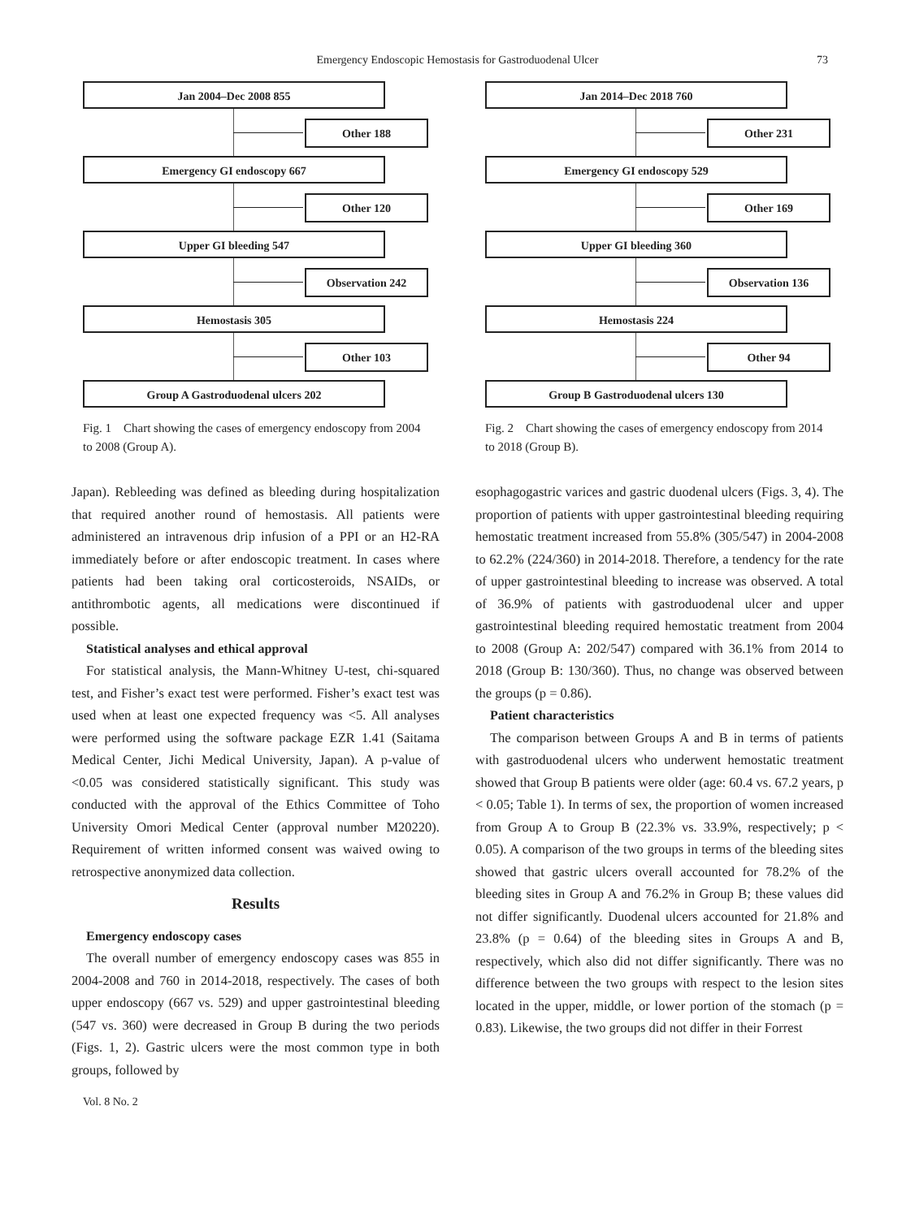Emergency Endoscopic Hemostasis for Gastroduodenal Ulcer 73
Jan 2004–Dec 2008 855
Other 188
Emergency GI endoscopy 667
Other 120
Upper GI bleeding 547
Observation 242
Hemostasis 305
Other 103
Group A Gastroduodenal ulcers 202
Fig. 1　Chart showing the cases of emergency endoscopy from 2004 to 2008 (Group A).
Jan 2014–Dec 2018 760
Other 231
Emergency GI endoscopy 529
Other 169
Upper GI bleeding 360
Observation 136
Hemostasis 224
Other 94
Group B Gastroduodenal ulcers 130
Fig. 2　Chart showing the cases of emergency endoscopy from 2014 to 2018 (Group B).
Japan). Rebleeding was defined as bleeding during hospitalization that required another round of hemostasis. All patients were administered an intravenous drip infusion of a PPI or an H2-RA immediately before or after endoscopic treatment. In cases where patients had been taking oral corticosteroids, NSAIDs, or antithrombotic agents, all medications were discontinued if possible.
Statistical analyses and ethical approval
For statistical analysis, the Mann-Whitney U-test, chi-squared test, and Fisher’s exact test were performed. Fisher’s exact test was used when at least one expected frequency was <5. All analyses were performed using the software package EZR 1.41 (Saitama Medical Center, Jichi Medical University, Japan). A p-value of <0.05 was considered statistically significant. This study was conducted with the approval of the Ethics Committee of Toho University Omori Medical Center (approval number M20220). Requirement of written informed consent was waived owing to retrospective anonymized data collection.
Results
Emergency endoscopy cases
The overall number of emergency endoscopy cases was 855 in 2004-2008 and 760 in 2014-2018, respectively. The cases of both upper endoscopy (667 vs. 529) and upper gastrointestinal bleeding (547 vs. 360) were decreased in Group B during the two periods (Figs. 1, 2). Gastric ulcers were the most common type in both groups, followed by
esophagogastric varices and gastric duodenal ulcers (Figs. 3, 4). The proportion of patients with upper gastrointestinal bleeding requiring hemostatic treatment increased from 55.8% (305/547) in 2004-2008 to 62.2% (224/360) in 2014-2018. Therefore, a tendency for the rate of upper gastrointestinal bleeding to increase was observed. A total of 36.9% of patients with gastroduodenal ulcer and upper gastrointestinal bleeding required hemostatic treatment from 2004 to 2008 (Group A: 202/547) compared with 36.1% from 2014 to 2018 (Group B: 130/360). Thus, no change was observed between the groups (p = 0.86).
Patient characteristics
The comparison between Groups A and B in terms of patients with gastroduodenal ulcers who underwent hemostatic treatment showed that Group B patients were older (age: 60.4 vs. 67.2 years, p < 0.05; Table 1). In terms of sex, the proportion of women increased from Group A to Group B (22.3% vs. 33.9%, respectively; p < 0.05). A comparison of the two groups in terms of the bleeding sites showed that gastric ulcers overall accounted for 78.2% of the bleeding sites in Group A and 76.2% in Group B; these values did not differ significantly. Duodenal ulcers accounted for 21.8% and 23.8% (p = 0.64) of the bleeding sites in Groups A and B, respectively, which also did not differ significantly. There was no difference between the two groups with respect to the lesion sites located in the upper, middle, or lower portion of the stomach (p = 0.83). Likewise, the two groups did not differ in their Forrest
Vol. 8 No. 2